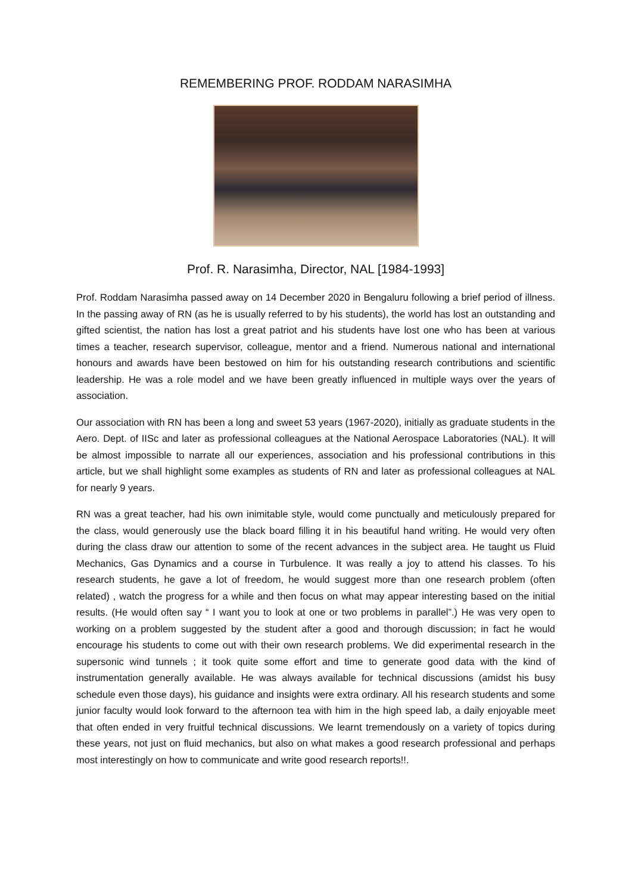REMEMBERING PROF. RODDAM NARASIMHA
Prof. R. Narasimha, Director, NAL [1984-1993]
Prof. Roddam Narasimha passed away on 14 December 2020 in Bengaluru following a brief period of illness. In the passing away of RN (as he is usually referred to by his students), the world has lost an outstanding and gifted scientist, the nation has lost a great patriot and his students have lost one who has been at various times a teacher, research supervisor, colleague, mentor and a friend. Numerous national and international honours and awards have been bestowed on him for his outstanding research contributions and scientific leadership. He was a role model and we have been greatly influenced in multiple ways over the years of association.
Our association with RN has been a long and sweet 53 years (1967-2020), initially as graduate students in the Aero. Dept. of IISc and later as professional colleagues at the National Aerospace Laboratories (NAL). It will be almost impossible to narrate all our experiences, association and his professional contributions in this article, but we shall highlight some examples as students of RN and later as professional colleagues at NAL for nearly 9 years.
RN was a great teacher, had his own inimitable style, would come punctually and meticulously prepared for the class, would generously use the black board filling it in his beautiful hand writing. He would very often during the class draw our attention to some of the recent advances in the subject area. He taught us Fluid Mechanics, Gas Dynamics and a course in Turbulence. It was really a joy to attend his classes. To his research students, he gave a lot of freedom, he would suggest more than one research problem (often related) , watch the progress for a while and then focus on what may appear interesting based on the initial results. (He would often say “ I want you to look at one or two problems in parallel”.) He was very open to working on a problem suggested by the student after a good and thorough discussion; in fact he would encourage his students to come out with their own research problems. We did experimental research in the supersonic wind tunnels ; it took quite some effort and time to generate good data with the kind of instrumentation generally available. He was always available for technical discussions (amidst his busy schedule even those days), his guidance and insights were extra ordinary. All his research students and some junior faculty would look forward to the afternoon tea with him in the high speed lab, a daily enjoyable meet that often ended in very fruitful technical discussions. We learnt tremendously on a variety of topics during these years, not just on fluid mechanics, but also on what makes a good research professional and perhaps most interestingly on how to communicate and write good research reports!!.